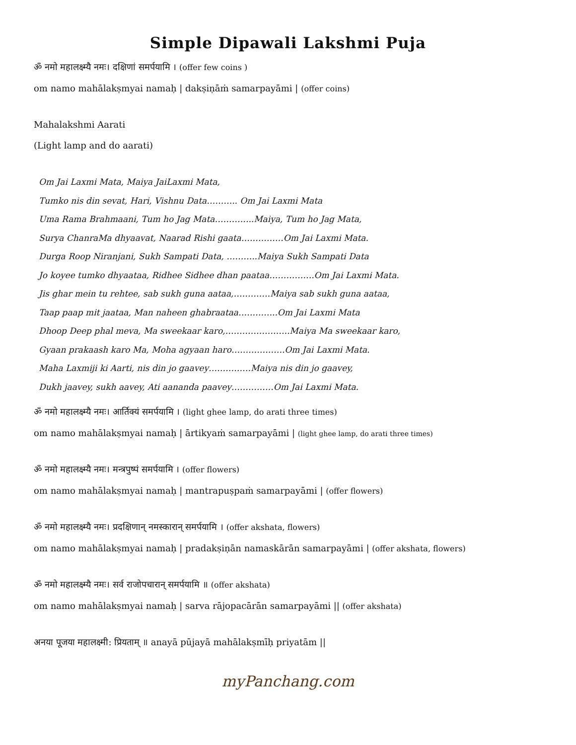Simple Dipawali Lakshmi Puja
ॐ नमो महालक्ष्म्यै नमः। दक्षिणां समर्पयामि । (offer few coins )
om namo mahālakṣmyai namaḥ | dakṣiṇāṁ samarpayāmi | (offer coins)
Mahalakshmi Aarati
(Light lamp and do aarati)
Om Jai Laxmi Mata, Maiya JaiLaxmi Mata,
Tumko nis din sevat, Hari, Vishnu Data……….. Om Jai Laxmi Mata
Uma Rama Brahmaani, Tum ho Jag Mata…………..Maiya, Tum ho Jag Mata,
Surya ChanraMa dhyaavat, Naarad Rishi gaata……………Om Jai Laxmi Mata.
Durga Roop Niranjani, Sukh Sampati Data, ………..Maiya Sukh Sampati Data
Jo koyee tumko dhyaataa, Ridhee Sidhee dhan paataa…………….Om Jai Laxmi Mata.
Jis ghar mein tu rehtee, sab sukh guna aataa,………….Maiya sab sukh guna aataa,
Taap paap mit jaataa, Man naheen ghabraataa…………..Om Jai Laxmi Mata
Dhoop Deep phal meva, Ma sweekaar karo,…………………..Maiya Ma sweekaar karo,
Gyaan prakaash karo Ma, Moha agyaan haro……………….Om Jai Laxmi Mata.
Maha Laxmiji ki Aarti, nis din jo gaavey……………Maiya nis din jo gaavey,
Dukh jaavey, sukh aavey, Ati aananda paavey……………Om Jai Laxmi Mata.
ॐ नमो महालक्ष्म्यै नमः। आर्तिक्यं समर्पयामि । (light ghee lamp, do arati three times)
om namo mahālakṣmyai namaḥ | ārtikyaṁ samarpayāmi | (light ghee lamp, do arati three times)
ॐ नमो महालक्ष्म्यै नमः। मन्त्रपुष्पं समर्पयामि । (offer flowers)
om namo mahālakṣmyai namaḥ | mantrapuṣpaṁ samarpayāmi | (offer flowers)
ॐ नमो महालक्ष्म्यै नमः। प्रदक्षिणान् नमस्कारान् समर्पयामि । (offer akshata, flowers)
om namo mahālakṣmyai namaḥ | pradakṣiṇān namaskārān samarpayāmi | (offer akshata, flowers)
ॐ नमो महालक्ष्म्यै नमः। सर्व राजोपचारान् समर्पयामि ॥ (offer akshata)
om namo mahālakṣmyai namaḥ | sarva rājopacārān samarpayāmi || (offer akshata)
अनया पूजया महालक्ष्मी: प्रियताम् ॥ anayā pūjayā mahālakṣmīḥ priyatām ||
myPanchang.com